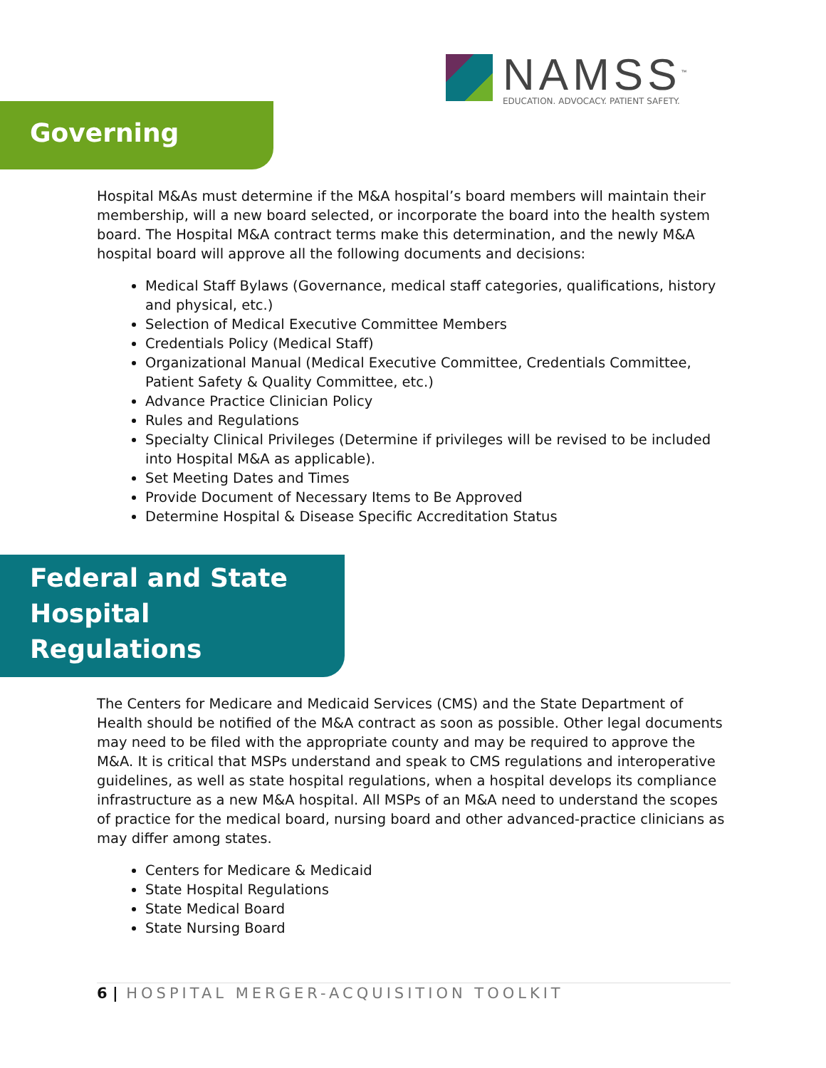NAMSS<sup>™</sup>
EDUCATION. ADVOCACY. PATIENT SAFETY.
Governing Board
Hospital M&As must determine if the M&A hospital’s board members will maintain their membership, will a new board selected, or incorporate the board into the health system board. The Hospital M&A contract terms make this determination, and the newly M&A hospital board will approve all the following documents and decisions:
Medical Staff Bylaws (Governance, medical staff categories, qualifications, history and physical, etc.)
Selection of Medical Executive Committee Members
Credentials Policy (Medical Staff)
Organizational Manual (Medical Executive Committee, Credentials Committee, Patient Safety & Quality Committee, etc.)
Advance Practice Clinician Policy
Rules and Regulations
Specialty Clinical Privileges (Determine if privileges will be revised to be included into Hospital M&A as applicable).
Set Meeting Dates and Times
Provide Document of Necessary Items to Be Approved
Determine Hospital & Disease Specific Accreditation Status
Federal and State
Hospital Regulations
The Centers for Medicare and Medicaid Services (CMS) and the State Department of Health should be notified of the M&A contract as soon as possible. Other legal documents may need to be filed with the appropriate county and may be required to approve the M&A. It is critical that MSPs understand and speak to CMS regulations and interoperative guidelines, as well as state hospital regulations, when a hospital develops its compliance infrastructure as a new M&A hospital. All MSPs of an M&A need to understand the scopes of practice for the medical board, nursing board and other advanced-practice clinicians as may differ among states.
Centers for Medicare & Medicaid
State Hospital Regulations
State Medical Board
State Nursing Board
6 | HOSPITAL MERGER-ACQUISITION TOOLKIT